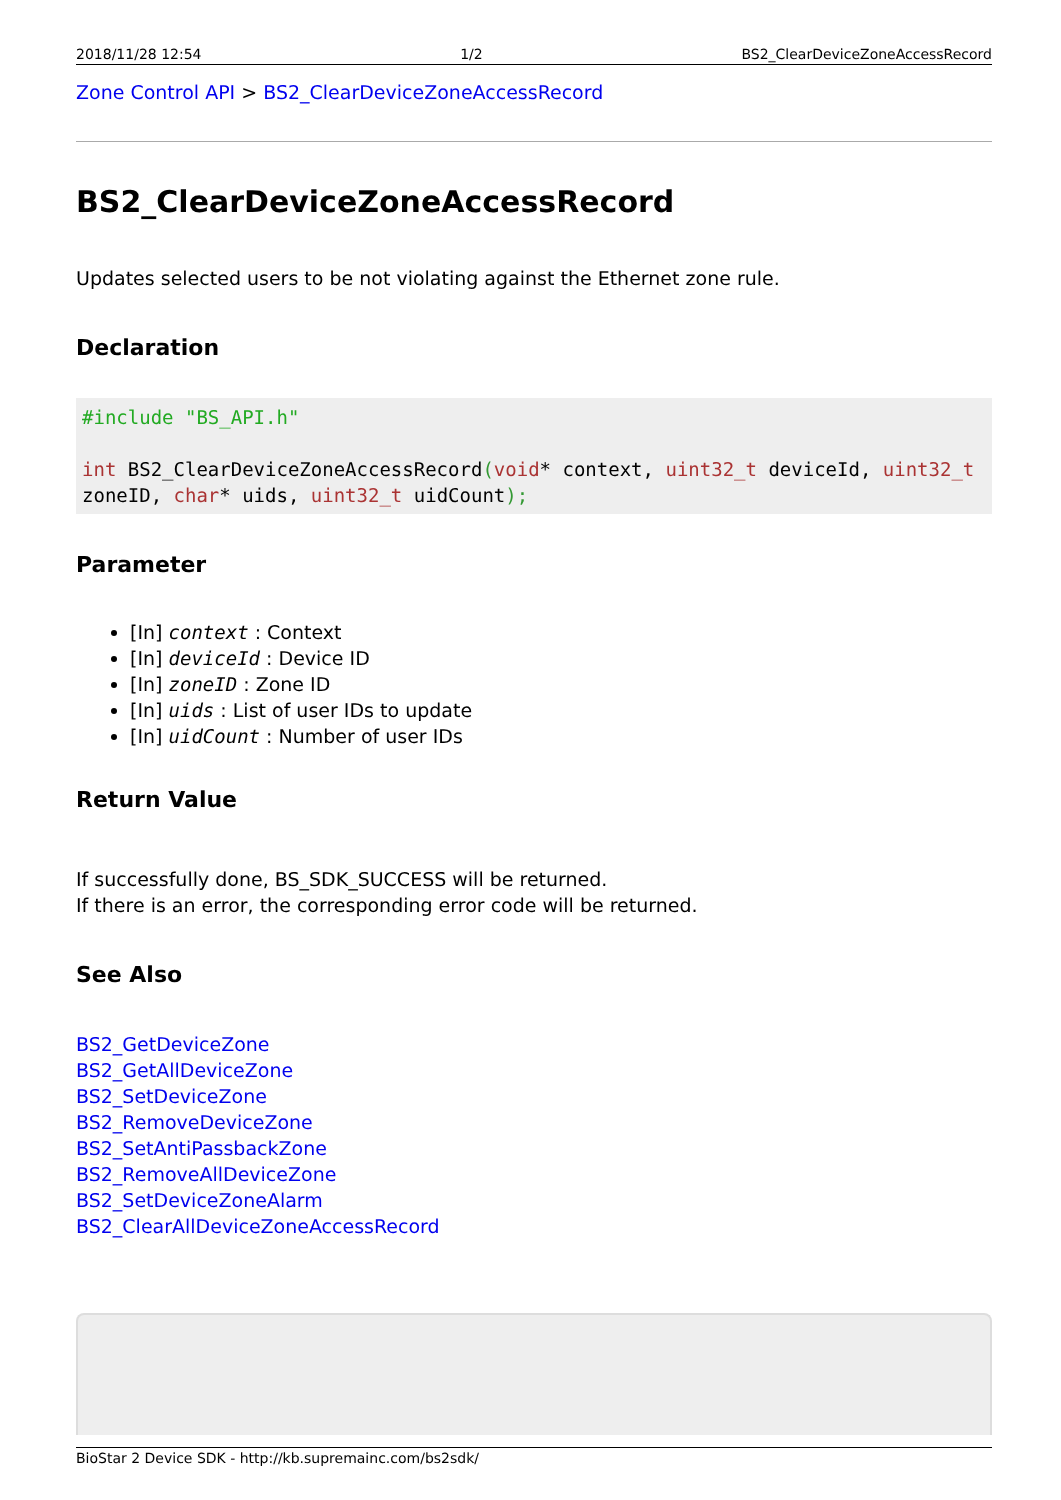2018/11/28 12:54 1/2 BS2_ClearDeviceZoneAccessRecord
Zone Control API > BS2_ClearDeviceZoneAccessRecord
BS2_ClearDeviceZoneAccessRecord
Updates selected users to be not violating against the Ethernet zone rule.
Declaration
#include "BS_API.h"

int BS2_ClearDeviceZoneAccessRecord(void* context, uint32_t deviceId, uint32_t zoneID, char* uids, uint32_t uidCount);
Parameter
[In] context : Context
[In] deviceId : Device ID
[In] zoneID : Zone ID
[In] uids : List of user IDs to update
[In] uidCount : Number of user IDs
Return Value
If successfully done, BS_SDK_SUCCESS will be returned.
If there is an error, the corresponding error code will be returned.
See Also
BS2_GetDeviceZone
BS2_GetAllDeviceZone
BS2_SetDeviceZone
BS2_RemoveDeviceZone
BS2_SetAntiPassbackZone
BS2_RemoveAllDeviceZone
BS2_SetDeviceZoneAlarm
BS2_ClearAllDeviceZoneAccessRecord
BioStar 2 Device SDK - http://kb.supremainc.com/bs2sdk/